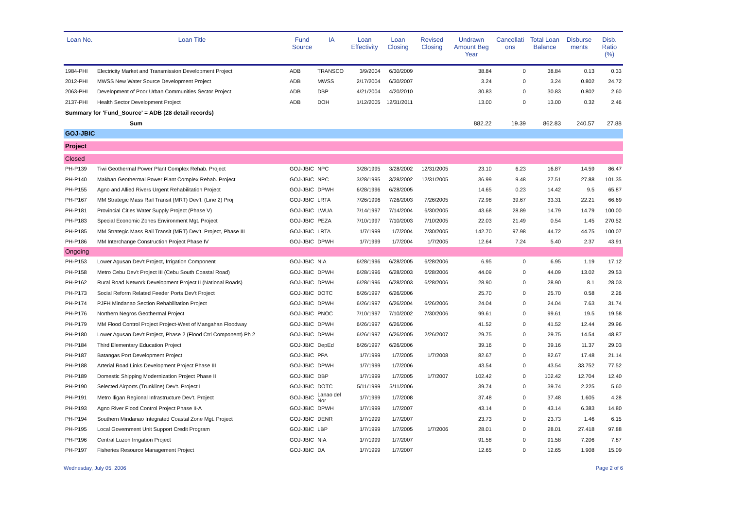| Loan No. | Loan Title | Fund Source | IA | Loan Effectivity | Loan Closing | Revised Closing | Undrawn Amount Beg Year | Cancellati ons | Total Loan Balance | Disburse ments | Disb. Ratio (%) |
| --- | --- | --- | --- | --- | --- | --- | --- | --- | --- | --- | --- |
| 1984-PHI | Electricity Market and Transmission Development Project | ADB | TRANSCO | 3/9/2004 | 6/30/2009 | | 38.84 | 0 | 38.84 | 0.13 | 0.33 |
| 2012-PHI | MWSS New Water Source Development Project | ADB | MWSS | 2/17/2004 | 6/30/2007 | | 3.24 | 0 | 3.24 | 0.802 | 24.72 |
| 2063-PHI | Development of Poor Urban Communities Sector Project | ADB | DBP | 4/21/2004 | 4/20/2010 | | 30.83 | 0 | 30.83 | 0.802 | 2.60 |
| 2137-PHI | Health Sector Development Project | ADB | DOH | 1/12/2005 | 12/31/2011 | | 13.00 | 0 | 13.00 | 0.32 | 2.46 |
| Summary for 'Fund_Source' = ADB (28 detail records) | | | | | | | | | | | |
| | Sum | | | | | | 882.22 | 19.39 | 862.83 | 240.57 | 27.88 |
| GOJ-JBIC | | | | | | | | | | | |
| Project | | | | | | | | | | | |
| Closed | | | | | | | | | | | |
| PH-P139 | Tiwi Geothermal Power Plant Complex Rehab. Project | GOJ-JBIC | NPC | 3/28/1995 | 3/28/2002 | 12/31/2005 | 23.10 | 6.23 | 16.87 | 14.59 | 86.47 |
| PH-P140 | Makban Geothermal Power Plant Complex Rehab. Project | GOJ-JBIC | NPC | 3/28/1995 | 3/28/2002 | 12/31/2005 | 36.99 | 9.48 | 27.51 | 27.88 | 101.35 |
| PH-P155 | Agno and Allied Rivers Urgent Rehabilitation Project | GOJ-JBIC | DPWH | 6/28/1996 | 6/28/2005 | | 14.65 | 0.23 | 14.42 | 9.5 | 65.87 |
| PH-P167 | MM Strategic Mass Rail Transit (MRT) Dev't. (Line 2) Proj | GOJ-JBIC | LRTA | 7/26/1996 | 7/26/2003 | 7/26/2005 | 72.98 | 39.67 | 33.31 | 22.21 | 66.69 |
| PH-P181 | Provincial Cities Water Supply Project (Phase V) | GOJ-JBIC | LWUA | 7/14/1997 | 7/14/2004 | 6/30/2005 | 43.68 | 28.89 | 14.79 | 14.79 | 100.00 |
| PH-P183 | Special Economic Zones Environment Mgt. Project | GOJ-JBIC | PEZA | 7/10/1997 | 7/10/2003 | 7/10/2005 | 22.03 | 21.49 | 0.54 | 1.45 | 270.52 |
| PH-P185 | MM Strategic Mass Rail Transit (MRT) Dev't. Project, Phase III | GOJ-JBIC | LRTA | 1/7/1999 | 1/7/2004 | 7/30/2005 | 142.70 | 97.98 | 44.72 | 44.75 | 100.07 |
| PH-P186 | MM Interchange Construction Project Phase IV | GOJ-JBIC | DPWH | 1/7/1999 | 1/7/2004 | 1/7/2005 | 12.64 | 7.24 | 5.40 | 2.37 | 43.91 |
| Ongoing | | | | | | | | | | | |
| PH-P153 | Lower Agusan Dev't Project, Irrigation Component | GOJ-JBIC | NIA | 6/28/1996 | 6/28/2005 | 6/28/2006 | 6.95 | 0 | 6.95 | 1.19 | 17.12 |
| PH-P158 | Metro Cebu Dev't Project III (Cebu South Coastal Road) | GOJ-JBIC | DPWH | 6/28/1996 | 6/28/2003 | 6/28/2006 | 44.09 | 0 | 44.09 | 13.02 | 29.53 |
| PH-P162 | Rural Road Network Development Project II (National Roads) | GOJ-JBIC | DPWH | 6/28/1996 | 6/28/2003 | 6/28/2006 | 28.90 | 0 | 28.90 | 8.1 | 28.03 |
| PH-P173 | Social Reform Related Feeder Ports Dev't Project | GOJ-JBIC | DOTC | 6/26/1997 | 6/26/2006 | | 25.70 | 0 | 25.70 | 0.58 | 2.26 |
| PH-P174 | PJFH Mindanao Section Rehabilitation Project | GOJ-JBIC | DPWH | 6/26/1997 | 6/26/2004 | 6/26/2006 | 24.04 | 0 | 24.04 | 7.63 | 31.74 |
| PH-P176 | Northern Negros Geothermal Project | GOJ-JBIC | PNOC | 7/10/1997 | 7/10/2002 | 7/30/2006 | 99.61 | 0 | 99.61 | 19.5 | 19.58 |
| PH-P179 | MM Flood Control Project Project-West of Mangahan Floodway | GOJ-JBIC | DPWH | 6/26/1997 | 6/26/2006 | | 41.52 | 0 | 41.52 | 12.44 | 29.96 |
| PH-P180 | Lower Agusan Dev't Project, Phase 2 (Flood Ctrl Component) Ph 2 | GOJ-JBIC | DPWH | 6/26/1997 | 6/26/2005 | 2/26/2007 | 29.75 | 0 | 29.75 | 14.54 | 48.87 |
| PH-P184 | Third Elementary Education Project | GOJ-JBIC | DepEd | 6/26/1997 | 6/26/2006 | | 39.16 | 0 | 39.16 | 11.37 | 29.03 |
| PH-P187 | Batangas Port Development Project | GOJ-JBIC | PPA | 1/7/1999 | 1/7/2005 | 1/7/2008 | 82.67 | 0 | 82.67 | 17.48 | 21.14 |
| PH-P188 | Arterial Road Links Development Project Phase III | GOJ-JBIC | DPWH | 1/7/1999 | 1/7/2006 | | 43.54 | 0 | 43.54 | 33.752 | 77.52 |
| PH-P189 | Domestic Shipping Modernization Project Phase II | GOJ-JBIC | DBP | 1/7/1999 | 1/7/2005 | 1/7/2007 | 102.42 | 0 | 102.42 | 12.704 | 12.40 |
| PH-P190 | Selected Airports (Trunkline) Dev't. Project I | GOJ-JBIC | DOTC | 5/11/1999 | 5/11/2006 | | 39.74 | 0 | 39.74 | 2.225 | 5.60 |
| PH-P191 | Metro Iligan Regional Infrastructure Dev't. Project | GOJ-JBIC | Lanao del Nor | 1/7/1999 | 1/7/2008 | | 37.48 | 0 | 37.48 | 1.605 | 4.28 |
| PH-P193 | Agno River Flood Control Project Phase II-A | GOJ-JBIC | DPWH | 1/7/1999 | 1/7/2007 | | 43.14 | 0 | 43.14 | 6.383 | 14.80 |
| PH-P194 | Southern Mindanao Integrated Coastal Zone Mgt. Project | GOJ-JBIC | DENR | 1/7/1999 | 1/7/2007 | | 23.73 | 0 | 23.73 | 1.46 | 6.15 |
| PH-P195 | Local Government Unit Support Credit Program | GOJ-JBIC | LBP | 1/7/1999 | 1/7/2005 | 1/7/2006 | 28.01 | 0 | 28.01 | 27.418 | 97.88 |
| PH-P196 | Central Luzon Irrigation Project | GOJ-JBIC | NIA | 1/7/1999 | 1/7/2007 | | 91.58 | 0 | 91.58 | 7.206 | 7.87 |
| PH-P197 | Fisheries Resource Management Project | GOJ-JBIC | DA | 1/7/1999 | 1/7/2007 | | 12.65 | 0 | 12.65 | 1.908 | 15.09 |
Wednesday, July 05, 2006 Page 2 of 6